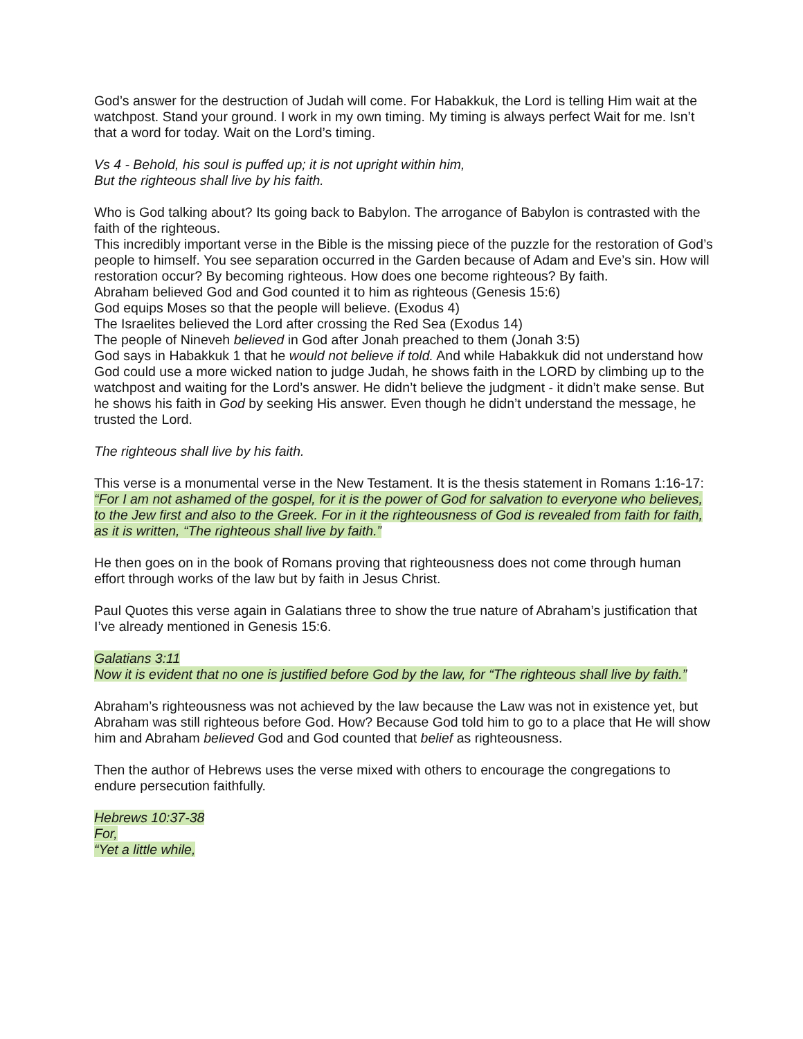God’s answer for the destruction of Judah will come. For Habakkuk, the Lord is telling Him wait at the watchpost. Stand your ground. I work in my own timing. My timing is always perfect Wait for me. Isn’t that a word for today. Wait on the Lord’s timing.
Vs 4 - Behold, his soul is puffed up; it is not upright within him,
But the righteous shall live by his faith.
Who is God talking about? Its going back to Babylon. The arrogance of Babylon is contrasted with the faith of the righteous.
This incredibly important verse in the Bible is the missing piece of the puzzle for the restoration of God’s people to himself. You see separation occurred in the Garden because of Adam and Eve’s sin. How will restoration occur? By becoming righteous. How does one become righteous? By faith.
Abraham believed God and God counted it to him as righteous (Genesis 15:6)
God equips Moses so that the people will believe. (Exodus 4)
The Israelites believed the Lord after crossing the Red Sea (Exodus 14)
The people of Nineveh believed in God after Jonah preached to them (Jonah 3:5)
God says in Habakkuk 1 that he would not believe if told. And while Habakkuk did not understand how God could use a more wicked nation to judge Judah, he shows faith in the LORD by climbing up to the watchpost and waiting for the Lord’s answer. He didn’t believe the judgment - it didn’t make sense. But he shows his faith in God by seeking His answer. Even though he didn’t understand the message, he trusted the Lord.
The righteous shall live by his faith.
This verse is a monumental verse in the New Testament. It is the thesis statement in Romans 1:16-17:
“For I am not ashamed of the gospel, for it is the power of God for salvation to everyone who believes, to the Jew first and also to the Greek. For in it the righteousness of God is revealed from faith for faith, as it is written, “The righteous shall live by faith.”
He then goes on in the book of Romans proving that righteousness does not come through human effort through works of the law but by faith in Jesus Christ.
Paul Quotes this verse again in Galatians three to show the true nature of Abraham’s justification that I’ve already mentioned in Genesis 15:6.
Galatians 3:11
Now it is evident that no one is justified before God by the law, for “The righteous shall live by faith.”
Abraham’s righteousness was not achieved by the law because the Law was not in existence yet, but Abraham was still righteous before God. How? Because God told him to go to a place that He will show him and Abraham believed God and God counted that belief as righteousness.
Then the author of Hebrews uses the verse mixed with others to encourage the congregations to endure persecution faithfully.
Hebrews 10:37-38
For,
“Yet a little while,